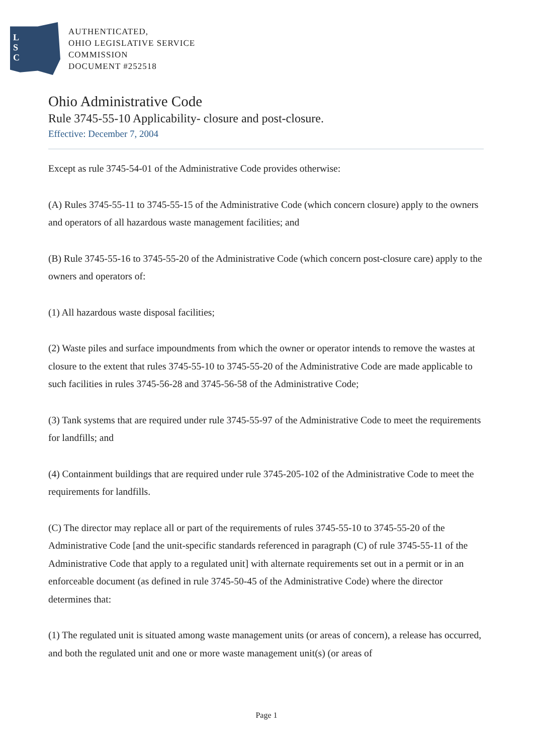L
S
C
AUTHENTICATED,
OHIO LEGISLATIVE SERVICE
COMMISSION
DOCUMENT #252518
Ohio Administrative Code
Rule 3745-55-10 Applicability- closure and post-closure.
Effective: December 7, 2004
Except as rule 3745-54-01 of the Administrative Code provides otherwise:
(A) Rules 3745-55-11 to 3745-55-15 of the Administrative Code (which concern closure) apply to the owners and operators of all hazardous waste management facilities; and
(B) Rule 3745-55-16 to 3745-55-20 of the Administrative Code (which concern post-closure care) apply to the owners and operators of:
(1) All hazardous waste disposal facilities;
(2) Waste piles and surface impoundments from which the owner or operator intends to remove the wastes at closure to the extent that rules 3745-55-10 to 3745-55-20 of the Administrative Code are made applicable to such facilities in rules 3745-56-28 and 3745-56-58 of the Administrative Code;
(3) Tank systems that are required under rule 3745-55-97 of the Administrative Code to meet the requirements for landfills; and
(4) Containment buildings that are required under rule 3745-205-102 of the Administrative Code to meet the requirements for landfills.
(C) The director may replace all or part of the requirements of rules 3745-55-10 to 3745-55-20 of the Administrative Code [and the unit-specific standards referenced in paragraph (C) of rule 3745-55-11 of the Administrative Code that apply to a regulated unit] with alternate requirements set out in a permit or in an enforceable document (as defined in rule 3745-50-45 of the Administrative Code) where the director determines that:
(1) The regulated unit is situated among waste management units (or areas of concern), a release has occurred, and both the regulated unit and one or more waste management unit(s) (or areas of
Page 1